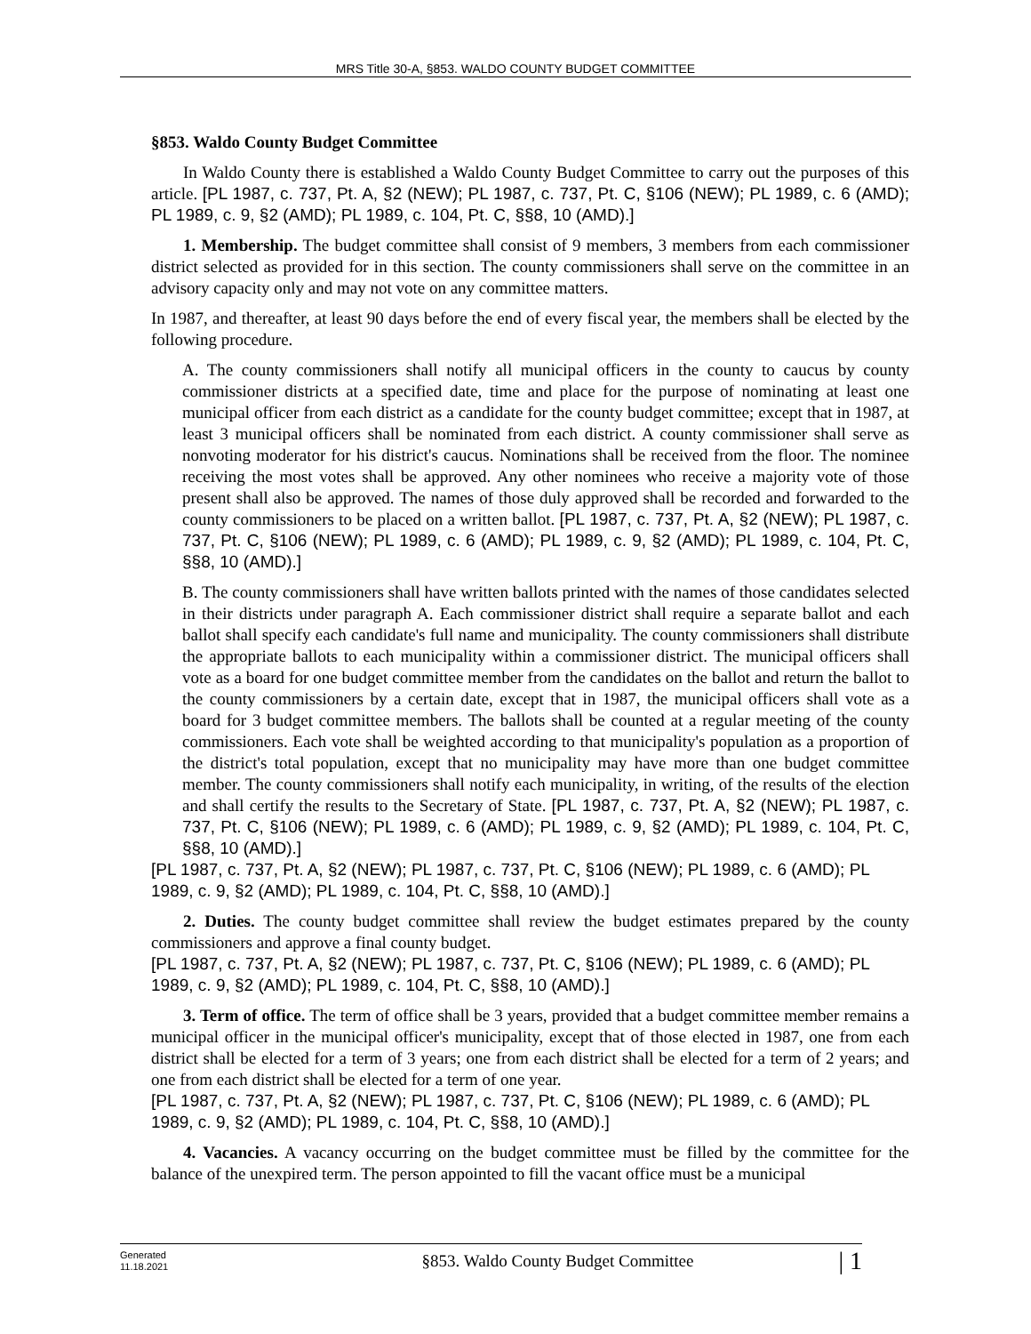MRS Title 30-A, §853. WALDO COUNTY BUDGET COMMITTEE
§853. Waldo County Budget Committee
In Waldo County there is established a Waldo County Budget Committee to carry out the purposes of this article. [PL 1987, c. 737, Pt. A, §2 (NEW); PL 1987, c. 737, Pt. C, §106 (NEW); PL 1989, c. 6 (AMD); PL 1989, c. 9, §2 (AMD); PL 1989, c. 104, Pt. C, §§8, 10 (AMD).]
1. Membership. The budget committee shall consist of 9 members, 3 members from each commissioner district selected as provided for in this section. The county commissioners shall serve on the committee in an advisory capacity only and may not vote on any committee matters.
In 1987, and thereafter, at least 90 days before the end of every fiscal year, the members shall be elected by the following procedure.
A. The county commissioners shall notify all municipal officers in the county to caucus by county commissioner districts at a specified date, time and place for the purpose of nominating at least one municipal officer from each district as a candidate for the county budget committee; except that in 1987, at least 3 municipal officers shall be nominated from each district. A county commissioner shall serve as nonvoting moderator for his district's caucus. Nominations shall be received from the floor. The nominee receiving the most votes shall be approved. Any other nominees who receive a majority vote of those present shall also be approved. The names of those duly approved shall be recorded and forwarded to the county commissioners to be placed on a written ballot. [PL 1987, c. 737, Pt. A, §2 (NEW); PL 1987, c. 737, Pt. C, §106 (NEW); PL 1989, c. 6 (AMD); PL 1989, c. 9, §2 (AMD); PL 1989, c. 104, Pt. C, §§8, 10 (AMD).]
B. The county commissioners shall have written ballots printed with the names of those candidates selected in their districts under paragraph A. Each commissioner district shall require a separate ballot and each ballot shall specify each candidate's full name and municipality. The county commissioners shall distribute the appropriate ballots to each municipality within a commissioner district. The municipal officers shall vote as a board for one budget committee member from the candidates on the ballot and return the ballot to the county commissioners by a certain date, except that in 1987, the municipal officers shall vote as a board for 3 budget committee members. The ballots shall be counted at a regular meeting of the county commissioners. Each vote shall be weighted according to that municipality's population as a proportion of the district's total population, except that no municipality may have more than one budget committee member. The county commissioners shall notify each municipality, in writing, of the results of the election and shall certify the results to the Secretary of State. [PL 1987, c. 737, Pt. A, §2 (NEW); PL 1987, c. 737, Pt. C, §106 (NEW); PL 1989, c. 6 (AMD); PL 1989, c. 9, §2 (AMD); PL 1989, c. 104, Pt. C, §§8, 10 (AMD).]
[PL 1987, c. 737, Pt. A, §2 (NEW); PL 1987, c. 737, Pt. C, §106 (NEW); PL 1989, c. 6 (AMD); PL 1989, c. 9, §2 (AMD); PL 1989, c. 104, Pt. C, §§8, 10 (AMD).]
2. Duties. The county budget committee shall review the budget estimates prepared by the county commissioners and approve a final county budget.
[PL 1987, c. 737, Pt. A, §2 (NEW); PL 1987, c. 737, Pt. C, §106 (NEW); PL 1989, c. 6 (AMD); PL 1989, c. 9, §2 (AMD); PL 1989, c. 104, Pt. C, §§8, 10 (AMD).]
3. Term of office. The term of office shall be 3 years, provided that a budget committee member remains a municipal officer in the municipal officer's municipality, except that of those elected in 1987, one from each district shall be elected for a term of 3 years; one from each district shall be elected for a term of 2 years; and one from each district shall be elected for a term of one year.
[PL 1987, c. 737, Pt. A, §2 (NEW); PL 1987, c. 737, Pt. C, §106 (NEW); PL 1989, c. 6 (AMD); PL 1989, c. 9, §2 (AMD); PL 1989, c. 104, Pt. C, §§8, 10 (AMD).]
4. Vacancies. A vacancy occurring on the budget committee must be filled by the committee for the balance of the unexpired term. The person appointed to fill the vacant office must be a municipal
Generated
11.18.2021
§853. Waldo County Budget Committee
| 1